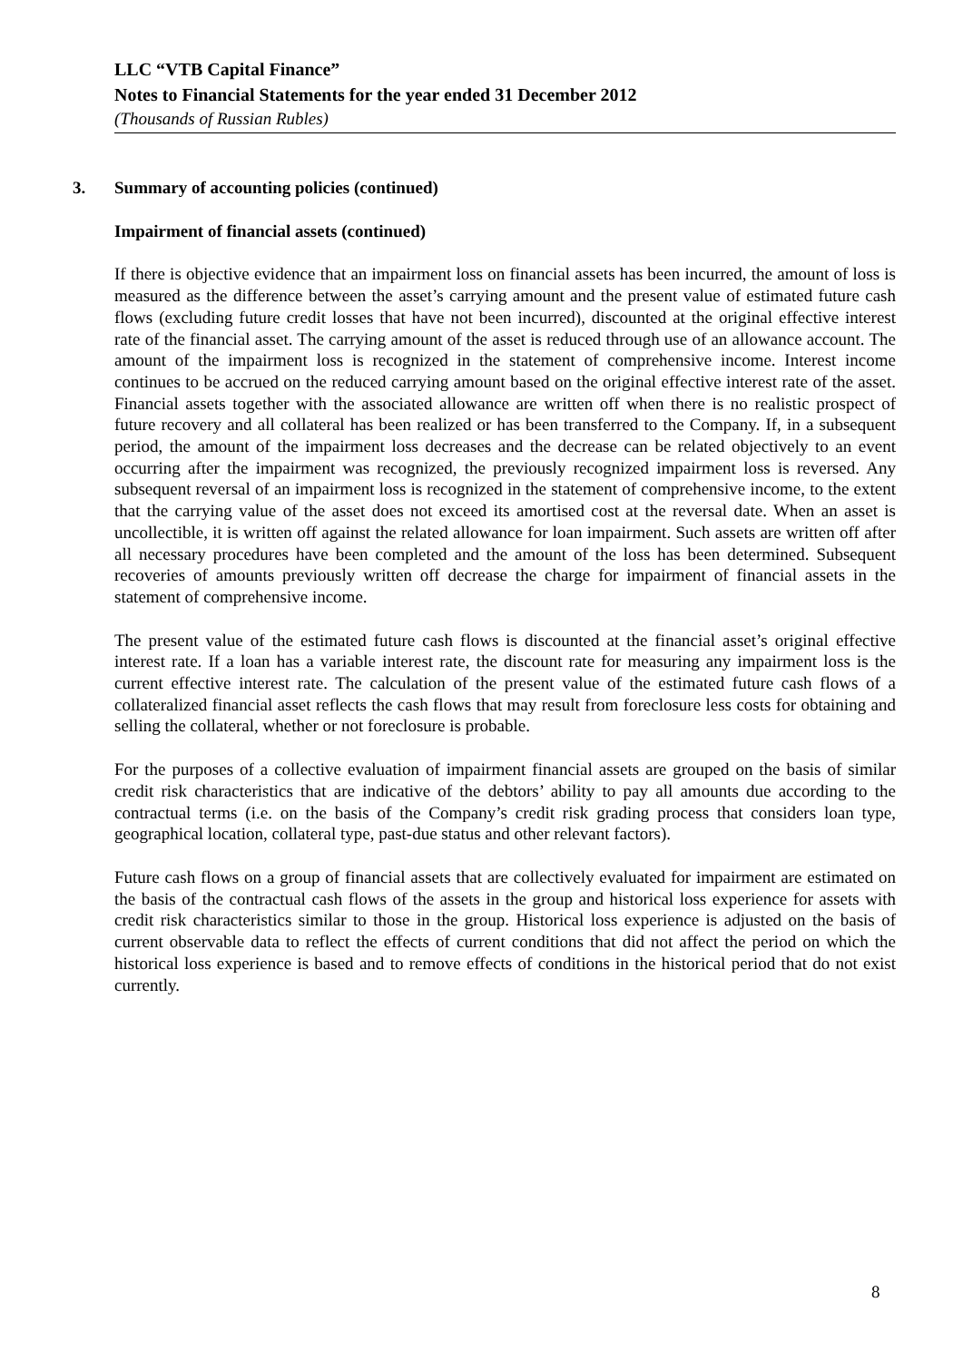LLC “VTB Capital Finance”
Notes to Financial Statements for the year ended 31 December 2012
(Thousands of Russian Rubles)
3. Summary of accounting policies (continued)
Impairment of financial assets (continued)
If there is objective evidence that an impairment loss on financial assets has been incurred, the amount of loss is measured as the difference between the asset’s carrying amount and the present value of estimated future cash flows (excluding future credit losses that have not been incurred), discounted at the original effective interest rate of the financial asset. The carrying amount of the asset is reduced through use of an allowance account. The amount of the impairment loss is recognized in the statement of comprehensive income. Interest income continues to be accrued on the reduced carrying amount based on the original effective interest rate of the asset. Financial assets together with the associated allowance are written off when there is no realistic prospect of future recovery and all collateral has been realized or has been transferred to the Company. If, in a subsequent period, the amount of the impairment loss decreases and the decrease can be related objectively to an event occurring after the impairment was recognized, the previously recognized impairment loss is reversed. Any subsequent reversal of an impairment loss is recognized in the statement of comprehensive income, to the extent that the carrying value of the asset does not exceed its amortised cost at the reversal date. When an asset is uncollectible, it is written off against the related allowance for loan impairment. Such assets are written off after all necessary procedures have been completed and the amount of the loss has been determined. Subsequent recoveries of amounts previously written off decrease the charge for impairment of financial assets in the statement of comprehensive income.
The present value of the estimated future cash flows is discounted at the financial asset’s original effective interest rate. If a loan has a variable interest rate, the discount rate for measuring any impairment loss is the current effective interest rate. The calculation of the present value of the estimated future cash flows of a collateralized financial asset reflects the cash flows that may result from foreclosure less costs for obtaining and selling the collateral, whether or not foreclosure is probable.
For the purposes of a collective evaluation of impairment financial assets are grouped on the basis of similar credit risk characteristics that are indicative of the debtors’ ability to pay all amounts due according to the contractual terms (i.e. on the basis of the Company’s credit risk grading process that considers loan type, geographical location, collateral type, past-due status and other relevant factors).
Future cash flows on a group of financial assets that are collectively evaluated for impairment are estimated on the basis of the contractual cash flows of the assets in the group and historical loss experience for assets with credit risk characteristics similar to those in the group. Historical loss experience is adjusted on the basis of current observable data to reflect the effects of current conditions that did not affect the period on which the historical loss experience is based and to remove effects of conditions in the historical period that do not exist currently.
8